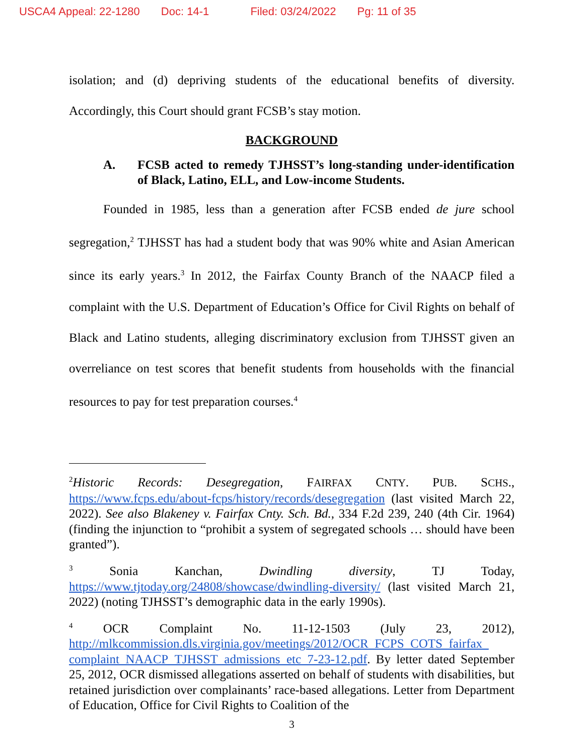USCA4 Appeal: 22-1280 Doc: 14-1 Filed: 03/24/2022 Pg: 11 of 35
isolation; and (d) depriving students of the educational benefits of diversity. Accordingly, this Court should grant FCSB’s stay motion.
BACKGROUND
A. FCSB acted to remedy TJHSST’s long-standing under-identification of Black, Latino, ELL, and Low-income Students.
Founded in 1985, less than a generation after FCSB ended de jure school segregation,<sup>2</sup> TJHSST has had a student body that was 90% white and Asian American since its early years.<sup>3</sup> In 2012, the Fairfax County Branch of the NAACP filed a complaint with the U.S. Department of Education’s Office for Civil Rights on behalf of Black and Latino students, alleging discriminatory exclusion from TJHSST given an overreliance on test scores that benefit students from households with the financial resources to pay for test preparation courses.<sup>4</sup>
<sup>2</sup> Historic Records: Desegregation, FAIRFAX CNTY. PUB. SCHS., https://www.fcps.edu/about-fcps/history/records/desegregation (last visited March 22, 2022). See also Blakeney v. Fairfax Cnty. Sch. Bd., 334 F.2d 239, 240 (4th Cir. 1964) (finding the injunction to “prohibit a system of segregated schools … should have been granted”).
<sup>3</sup> Sonia Kanchan, Dwindling diversity, TJ Today, https://www.tjtoday.org/24808/showcase/dwindling-diversity/ (last visited March 21, 2022) (noting TJHSST’s demographic data in the early 1990s).
<sup>4</sup> OCR Complaint No. 11-12-1503 (July 23, 2012), http://mlkcommission.dls.virginia.gov/meetings/2012/OCR_FCPS_COTS_fairfax_ complaint_NAACP_TJHSST_admissions_etc_7-23-12.pdf. By letter dated September 25, 2012, OCR dismissed allegations asserted on behalf of students with disabilities, but retained jurisdiction over complainants’ race-based allegations. Letter from Department of Education, Office for Civil Rights to Coalition of the
3